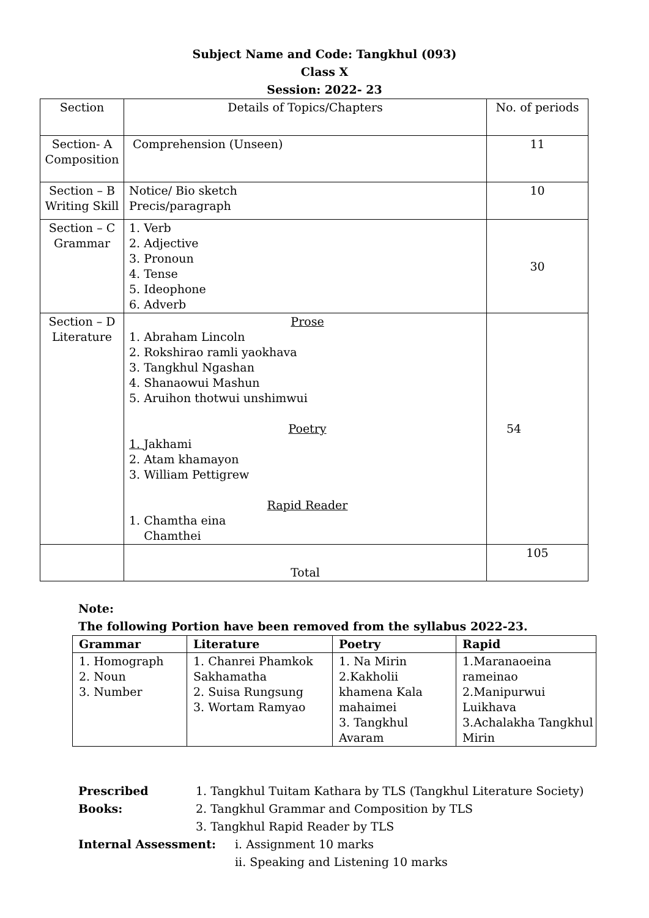Subject Name and Code: Tangkhul (093)
Class X
Session: 2022- 23
| Section | Details of Topics/Chapters | No. of periods |
| --- | --- | --- |
| Section- A Composition | Comprehension (Unseen) | 11 |
| Section – B Writing Skill | Notice/ Bio sketch Precis/paragraph | 10 |
| Section – C Grammar | 1. Verb 2. Adjective 3. Pronoun 4. Tense 5. Ideophone 6. Adverb | 30 |
| Section – D Literature | Prose 1. Abraham Lincoln 2. Rokshirao ramli yaokhava 3. Tangkhul Ngashan 4. Shanaowui Mashun 5. Aruihon thotwui unshimwui Poetry 1. Jakhami 2. Atam khamayon 3. William Pettigrew Rapid Reader 1. Chamtha eina Chamthei | 54 |
| | Total | 105 |
Note:
The following Portion have been removed from the syllabus 2022-23.
| Grammar | Literature | Poetry | Rapid |
| --- | --- | --- | --- |
| 1. Homograph 2. Noun 3. Number | 1. Chanrei Phamkok Sakhamatha 2. Suisa Rungsung 3. Wortam Ramyao | 1. Na Mirin 2.Kakholii khamena Kala mahaimei 3. Tangkhul Avaram | 1.Maranaoeina rameinao 2.Manipurwui Luikhava 3.Achalakha Tangkhul Mirin |
Prescribed Books:
1. Tangkhul Tuitam Kathara by TLS (Tangkhul Literature Society)
2. Tangkhul Grammar and Composition by TLS
3. Tangkhul Rapid Reader by TLS
Internal Assessment: i. Assignment 10 marks
ii. Speaking and Listening 10 marks